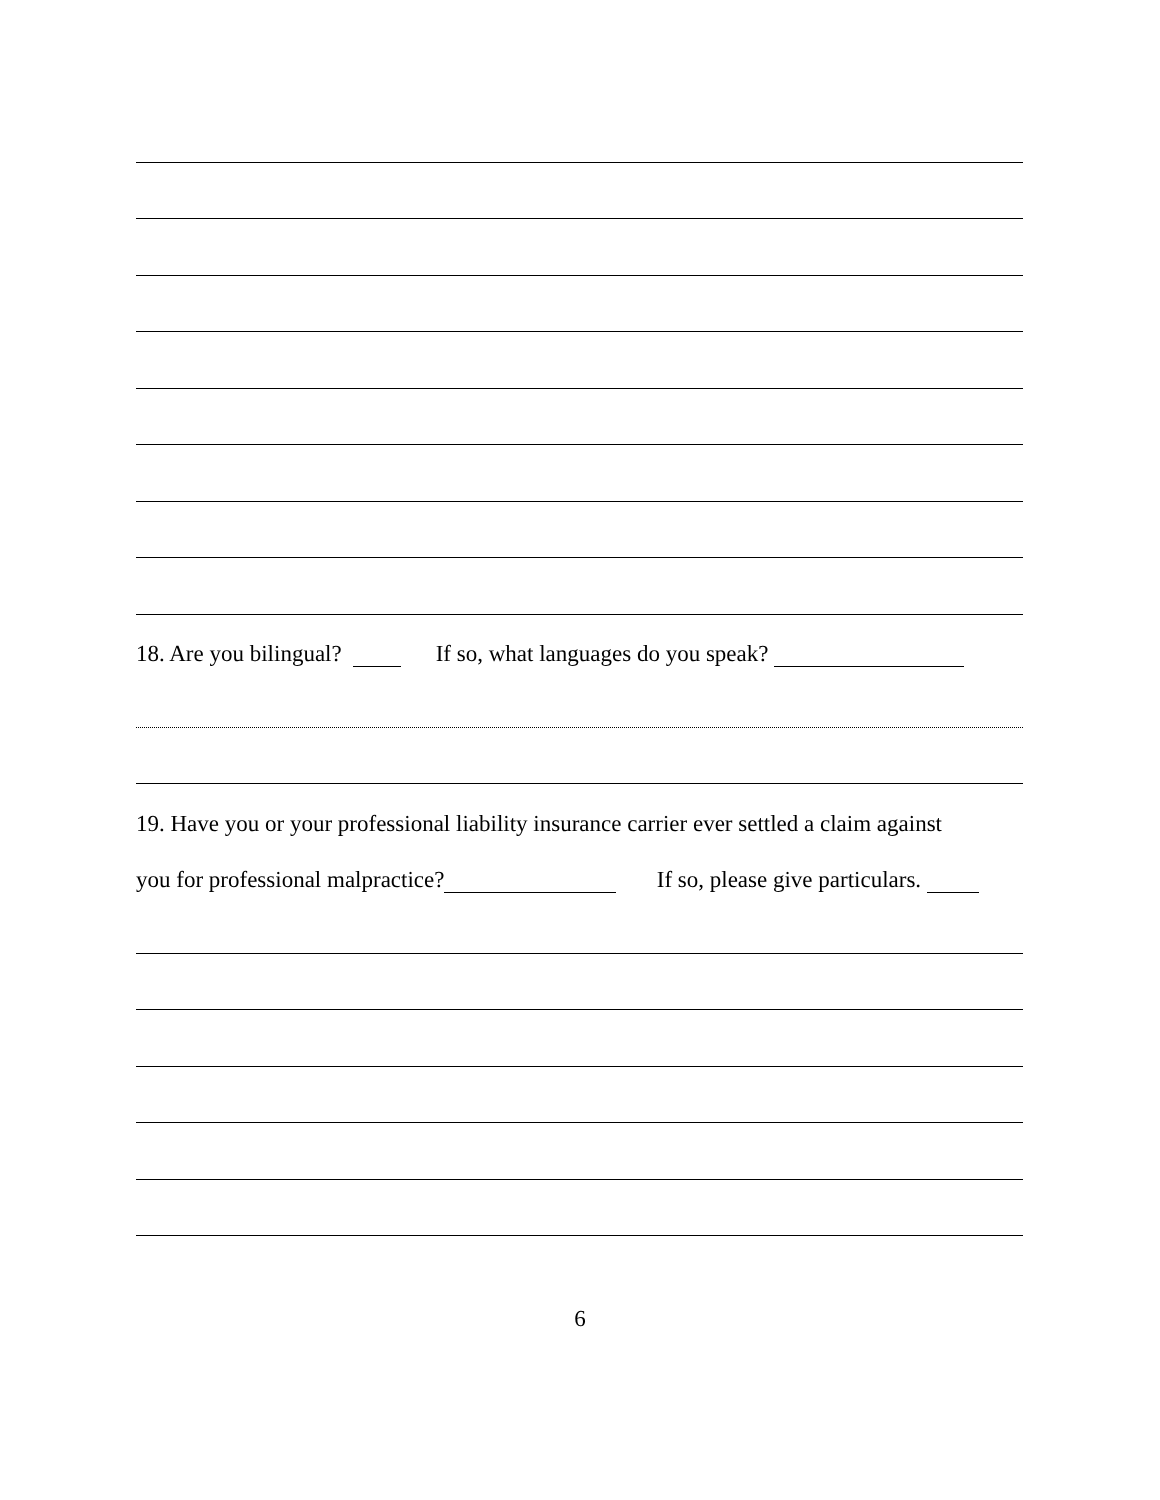18. Are you bilingual? If so, what languages do you speak?
19. Have you or your professional liability insurance carrier ever settled a claim against
you for professional malpractice? If so, please give particulars.
6